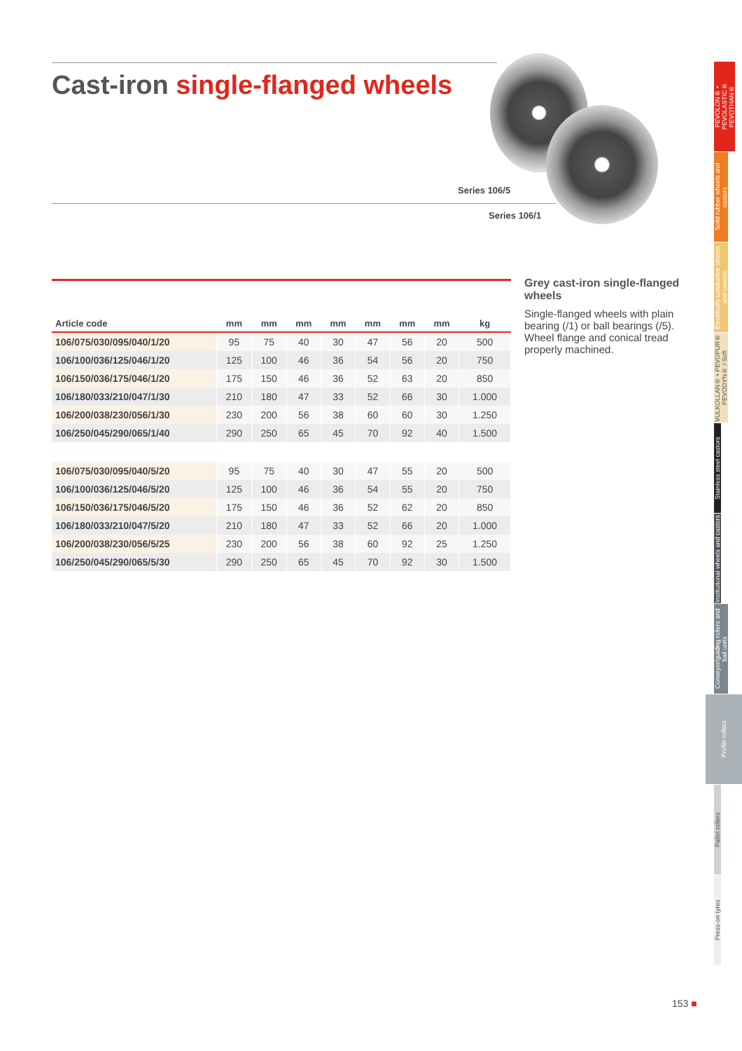Cast-iron single-flanged wheels
Series 106/5
Series 106/1
| Article code | mm | mm | mm | mm | mm | mm | mm | kg |
| --- | --- | --- | --- | --- | --- | --- | --- | --- |
| 106/075/030/095/040/1/20 | 95 | 75 | 40 | 30 | 47 | 56 | 20 | 500 |
| 106/100/036/125/046/1/20 | 125 | 100 | 46 | 36 | 54 | 56 | 20 | 750 |
| 106/150/036/175/046/1/20 | 175 | 150 | 46 | 36 | 52 | 63 | 20 | 850 |
| 106/180/033/210/047/1/30 | 210 | 180 | 47 | 33 | 52 | 66 | 30 | 1.000 |
| 106/200/038/230/056/1/30 | 230 | 200 | 56 | 38 | 60 | 60 | 30 | 1.250 |
| 106/250/045/290/065/1/40 | 290 | 250 | 65 | 45 | 70 | 92 | 40 | 1.500 |
| 106/075/030/095/040/5/20 | 95 | 75 | 40 | 30 | 47 | 55 | 20 | 500 |
| 106/100/036/125/046/5/20 | 125 | 100 | 46 | 36 | 54 | 55 | 20 | 750 |
| 106/150/036/175/046/5/20 | 175 | 150 | 46 | 36 | 52 | 62 | 20 | 850 |
| 106/180/033/210/047/5/20 | 210 | 180 | 47 | 33 | 52 | 66 | 20 | 1.000 |
| 106/200/038/230/056/5/25 | 230 | 200 | 56 | 38 | 60 | 92 | 25 | 1.250 |
| 106/250/045/290/065/5/30 | 290 | 250 | 65 | 45 | 70 | 92 | 30 | 1.500 |
Grey cast-iron single-flanged wheels
Single-flanged wheels with plain bearing (/1) or ball bearings (/5). Wheel flange and conical tread properly machined.
PEVOLON® • PEVOLASTIC® PEVOTHAN®
Solid rubber wheels and castors
Electrically conductive wheels and castors
VULKOLLAN® • PEVOPUR® PEVODYN® /-Soft
Stainless steel castors
Institutional wheels and castors
Conveyor/guiding rollers and ball units
Profile rollers
Pallet rollers
Press-on tyres
153 ■